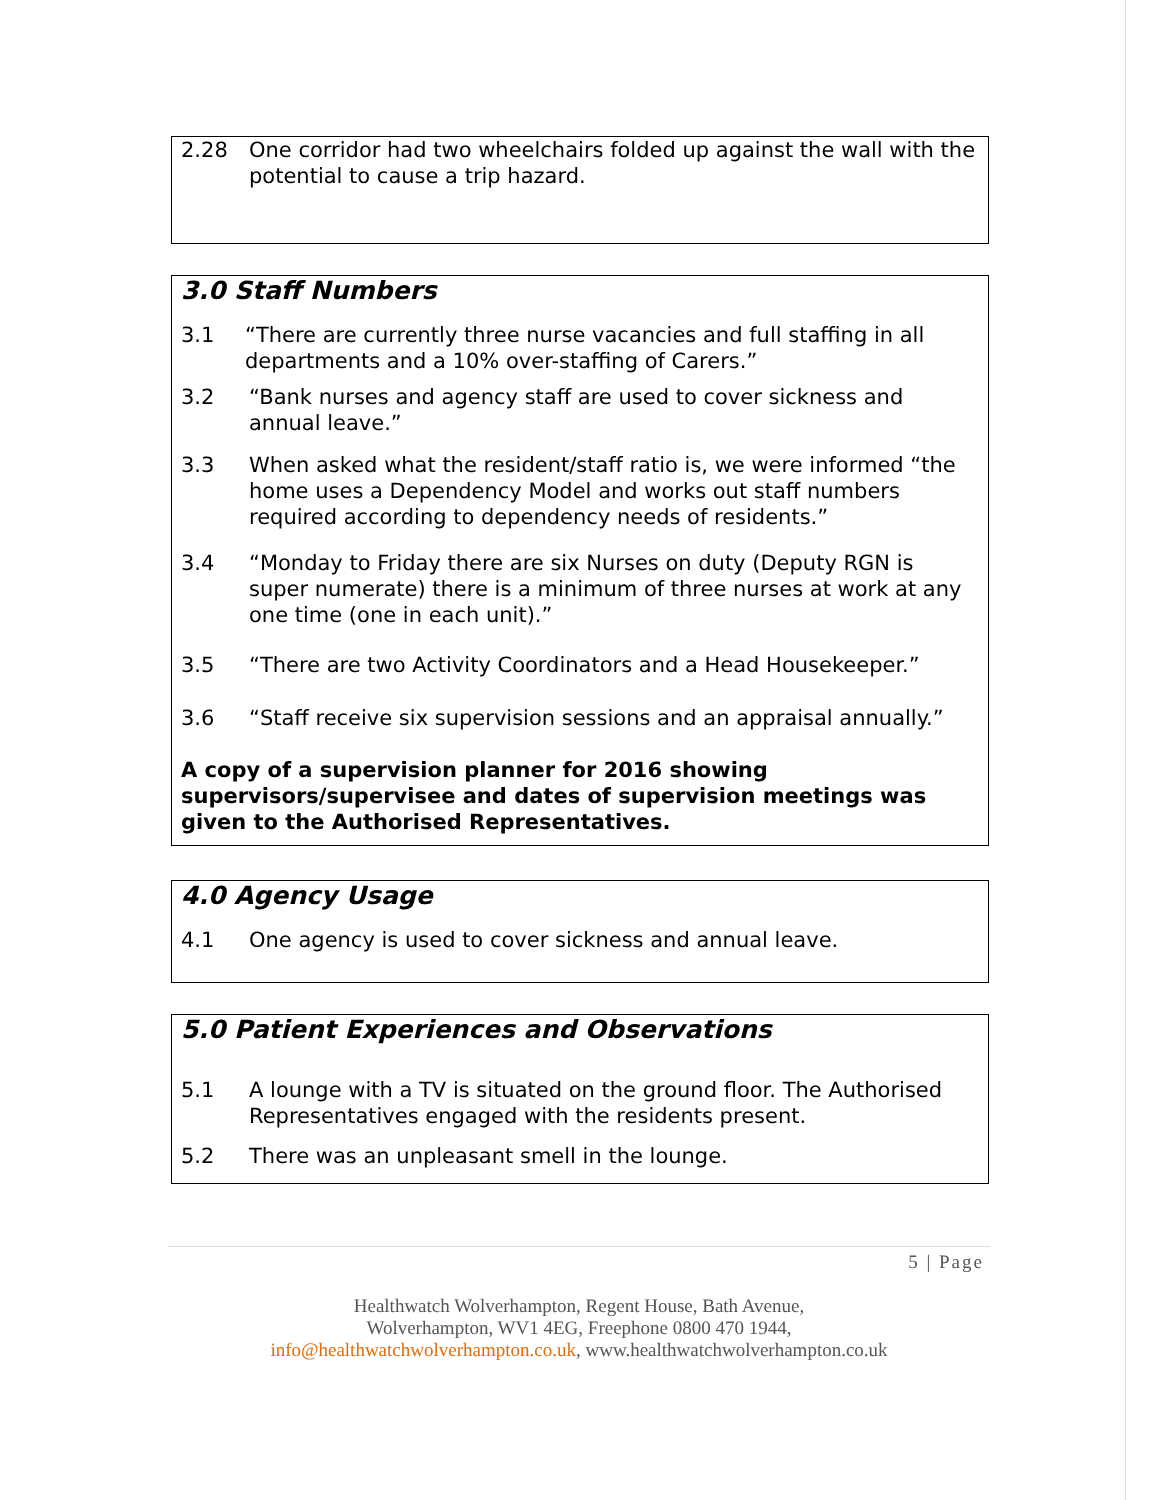2.28 One corridor had two wheelchairs folded up against the wall with the potential to cause a trip hazard.
3.0 Staff Numbers
3.1 “There are currently three nurse vacancies and full staffing in all departments and a 10% over-staffing of Carers.”
3.2 “Bank nurses and agency staff are used to cover sickness and annual leave.”
3.3 When asked what the resident/staff ratio is, we were informed “the home uses a Dependency Model and works out staff numbers required according to dependency needs of residents.”
3.4 “Monday to Friday there are six Nurses on duty (Deputy RGN is super numerate) there is a minimum of three nurses at work at any one time (one in each unit).”
3.5 “There are two Activity Coordinators and a Head Housekeeper.”
3.6 “Staff receive six supervision sessions and an appraisal annually.”
A copy of a supervision planner for 2016 showing supervisors/supervisee and dates of supervision meetings was given to the Authorised Representatives.
4.0 Agency Usage
4.1 One agency is used to cover sickness and annual leave.
5.0 Patient Experiences and Observations
5.1 A lounge with a TV is situated on the ground floor. The Authorised Representatives engaged with the residents present.
5.2 There was an unpleasant smell in the lounge.
5 | Page
Healthwatch Wolverhampton, Regent House, Bath Avenue,
Wolverhampton, WV1 4EG, Freephone 0800 470 1944,
info@healthwatchwolverhampton.co.uk, www.healthwatchwolverhampton.co.uk